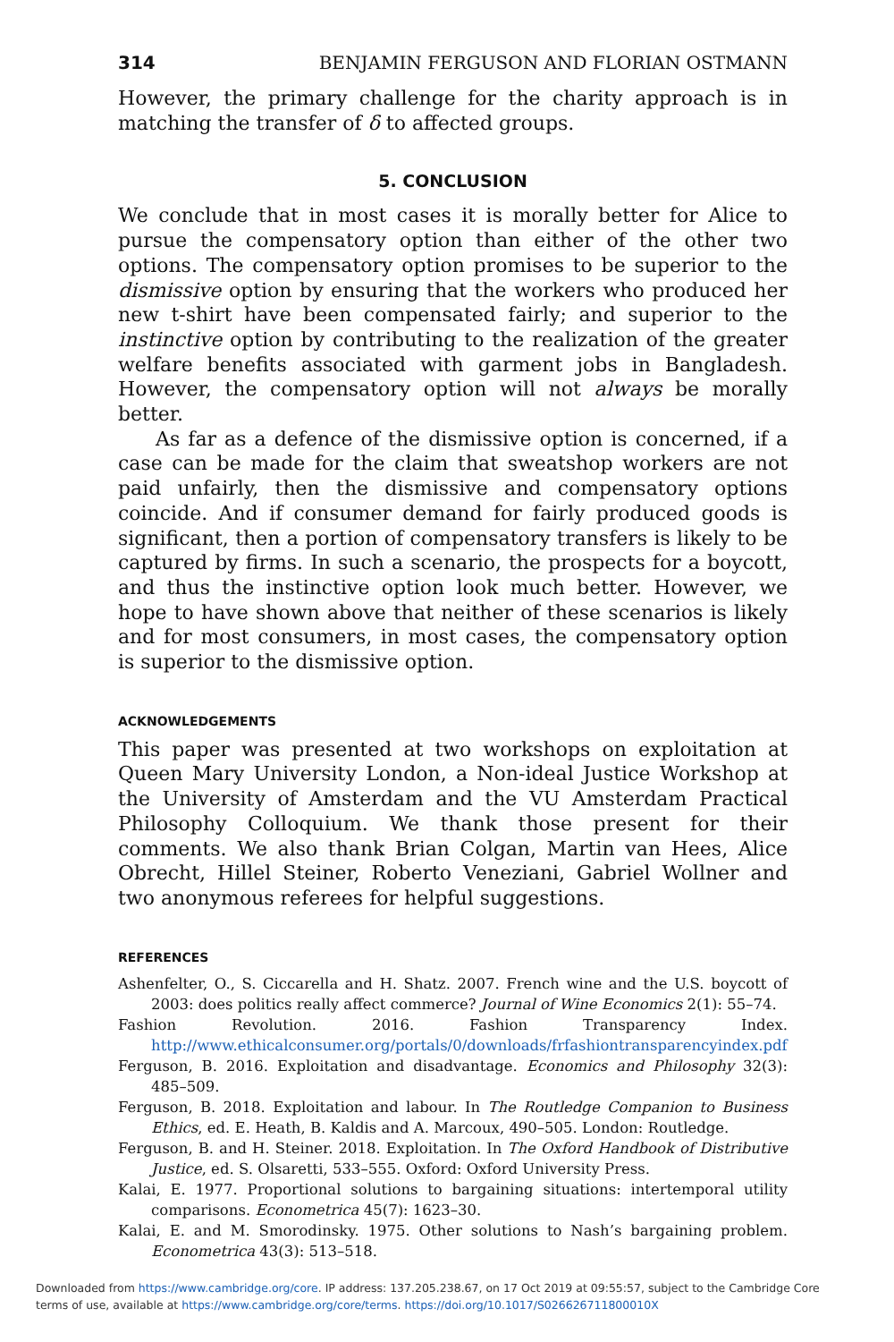314 BENJAMIN FERGUSON AND FLORIAN OSTMANN
However, the primary challenge for the charity approach is in matching the transfer of δ to affected groups.
5. CONCLUSION
We conclude that in most cases it is morally better for Alice to pursue the compensatory option than either of the other two options. The compensatory option promises to be superior to the dismissive option by ensuring that the workers who produced her new t-shirt have been compensated fairly; and superior to the instinctive option by contributing to the realization of the greater welfare benefits associated with garment jobs in Bangladesh. However, the compensatory option will not always be morally better.
As far as a defence of the dismissive option is concerned, if a case can be made for the claim that sweatshop workers are not paid unfairly, then the dismissive and compensatory options coincide. And if consumer demand for fairly produced goods is significant, then a portion of compensatory transfers is likely to be captured by firms. In such a scenario, the prospects for a boycott, and thus the instinctive option look much better. However, we hope to have shown above that neither of these scenarios is likely and for most consumers, in most cases, the compensatory option is superior to the dismissive option.
ACKNOWLEDGEMENTS
This paper was presented at two workshops on exploitation at Queen Mary University London, a Non-ideal Justice Workshop at the University of Amsterdam and the VU Amsterdam Practical Philosophy Colloquium. We thank those present for their comments. We also thank Brian Colgan, Martin van Hees, Alice Obrecht, Hillel Steiner, Roberto Veneziani, Gabriel Wollner and two anonymous referees for helpful suggestions.
REFERENCES
Ashenfelter, O., S. Ciccarella and H. Shatz. 2007. French wine and the U.S. boycott of 2003: does politics really affect commerce? Journal of Wine Economics 2(1): 55–74.
Fashion Revolution. 2016. Fashion Transparency Index. http://www.ethicalconsumer.org/portals/0/downloads/frfashiontransparencyindex.pdf
Ferguson, B. 2016. Exploitation and disadvantage. Economics and Philosophy 32(3): 485–509.
Ferguson, B. 2018. Exploitation and labour. In The Routledge Companion to Business Ethics, ed. E. Heath, B. Kaldis and A. Marcoux, 490–505. London: Routledge.
Ferguson, B. and H. Steiner. 2018. Exploitation. In The Oxford Handbook of Distributive Justice, ed. S. Olsaretti, 533–555. Oxford: Oxford University Press.
Kalai, E. 1977. Proportional solutions to bargaining situations: intertemporal utility comparisons. Econometrica 45(7): 1623–30.
Kalai, E. and M. Smorodinsky. 1975. Other solutions to Nash’s bargaining problem. Econometrica 43(3): 513–518.
Downloaded from https://www.cambridge.org/core. IP address: 137.205.238.67, on 17 Oct 2019 at 09:55:57, subject to the Cambridge Core
terms of use, available at https://www.cambridge.org/core/terms. https://doi.org/10.1017/S026626711800010X